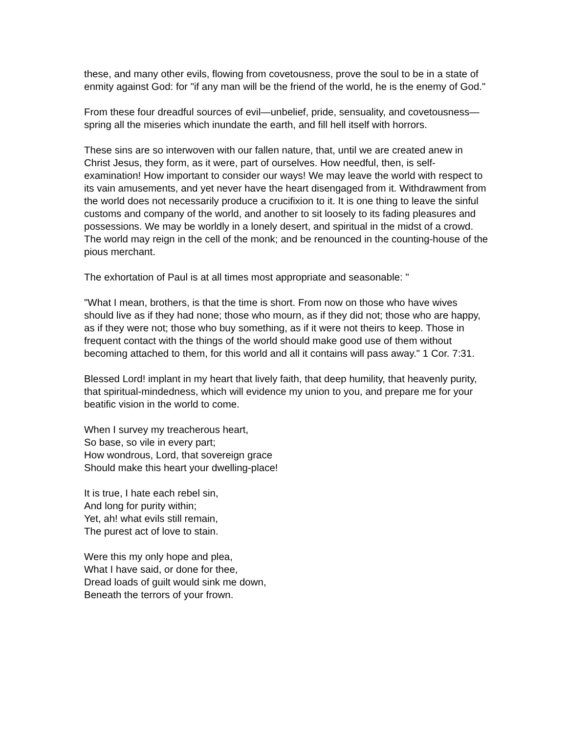these, and many other evils, flowing from covetousness, prove the soul to be in a state of enmity against God: for "if any man will be the friend of the world, he is the enemy of God."
From these four dreadful sources of evil—unbelief, pride, sensuality, and covetousness—spring all the miseries which inundate the earth, and fill hell itself with horrors.
These sins are so interwoven with our fallen nature, that, until we are created anew in Christ Jesus, they form, as it were, part of ourselves. How needful, then, is self-examination! How important to consider our ways! We may leave the world with respect to its vain amusements, and yet never have the heart disengaged from it. Withdrawment from the world does not necessarily produce a crucifixion to it. It is one thing to leave the sinful customs and company of the world, and another to sit loosely to its fading pleasures and possessions. We may be worldly in a lonely desert, and spiritual in the midst of a crowd. The world may reign in the cell of the monk; and be renounced in the counting-house of the pious merchant.
The exhortation of Paul is at all times most appropriate and seasonable: "
"What I mean, brothers, is that the time is short. From now on those who have wives should live as if they had none; those who mourn, as if they did not; those who are happy, as if they were not; those who buy something, as if it were not theirs to keep. Those in frequent contact with the things of the world should make good use of them without becoming attached to them, for this world and all it contains will pass away." 1 Cor. 7:31.
Blessed Lord! implant in my heart that lively faith, that deep humility, that heavenly purity, that spiritual-mindedness, which will evidence my union to you, and prepare me for your beatific vision in the world to come.
When I survey my treacherous heart,
So base, so vile in every part;
How wondrous, Lord, that sovereign grace
Should make this heart your dwelling-place!
It is true, I hate each rebel sin,
And long for purity within;
Yet, ah! what evils still remain,
The purest act of love to stain.
Were this my only hope and plea,
What I have said, or done for thee,
Dread loads of guilt would sink me down,
Beneath the terrors of your frown.